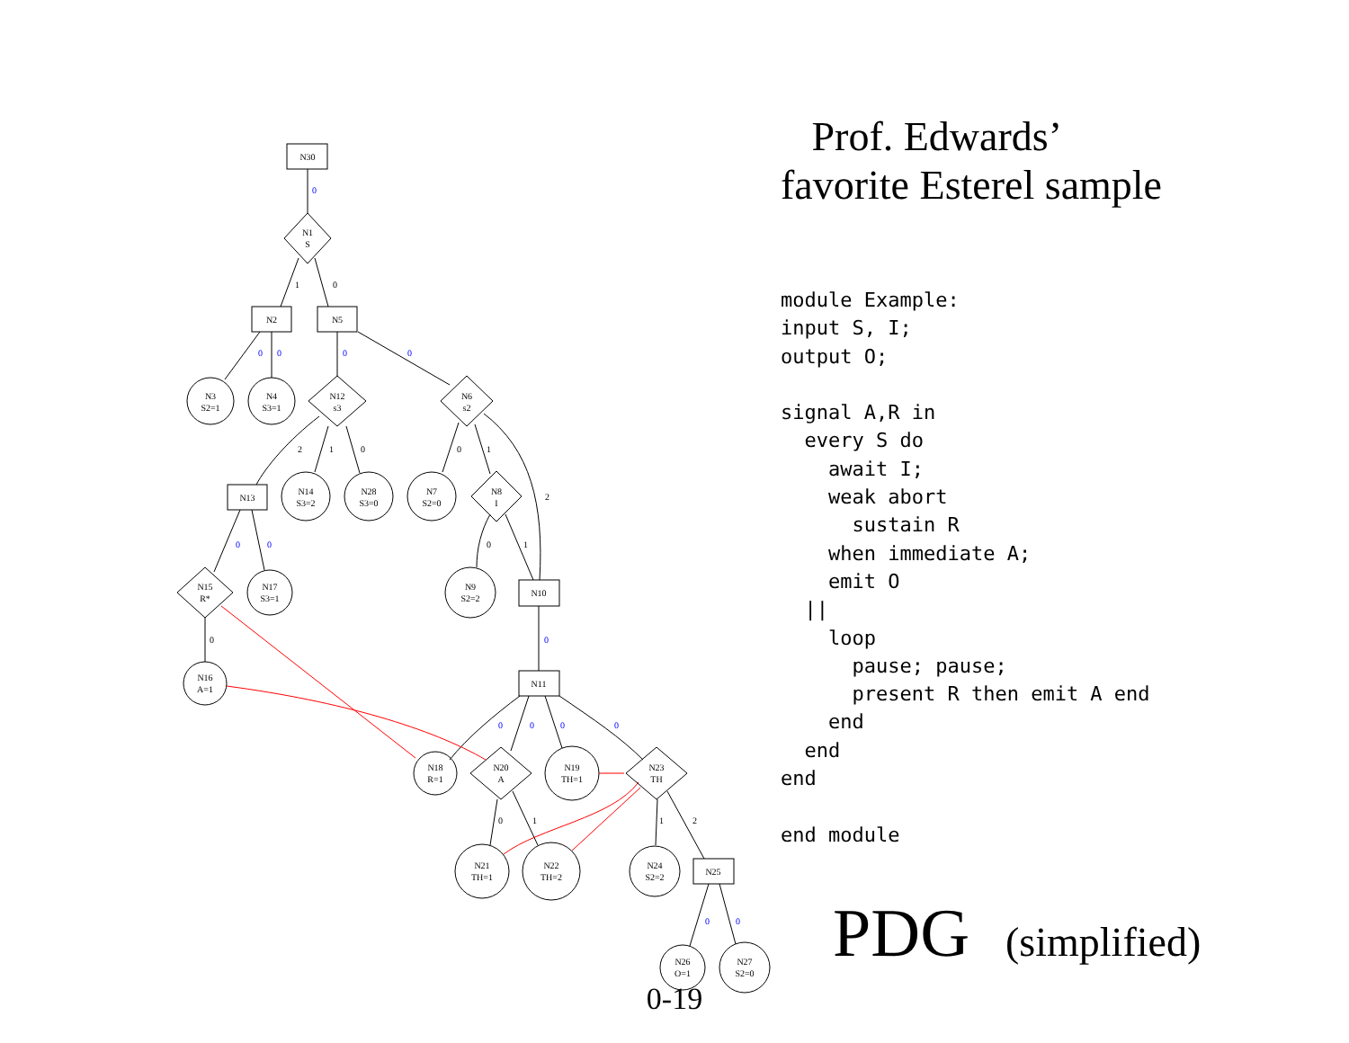N30
N1
S
N2
N5
N3
S2=1
N4
S3=1
N12
s3
N6
s2
N13
N14
S3=2
N28
S3=0
N7
S2=0
N8
I
N15
R*
N17
S3=1
N9
S2=2
N10
N16
A=1
N11
N18
R=1
N20
A
N19
TH=1
N23
TH
N21
TH=1
N22
TH=2
N24
S2=2
N25
N26
O=1
N27
S2=0
0
0
0
0
0
0
0
0
0
0
0
0
0
0
1
0
2
1
0
0
1
2
0
1
0
0
1
1
2
Prof. Edwards’
favorite Esterel sample
module Example:
input S, I;
output O;

signal A,R in
  every S do
    await I;
    weak abort
      sustain R
    when immediate A;
    emit O
  ||
    loop
      pause; pause;
      present R then emit A end
    end
  end
end

end module
PDG (simplified)
0-19